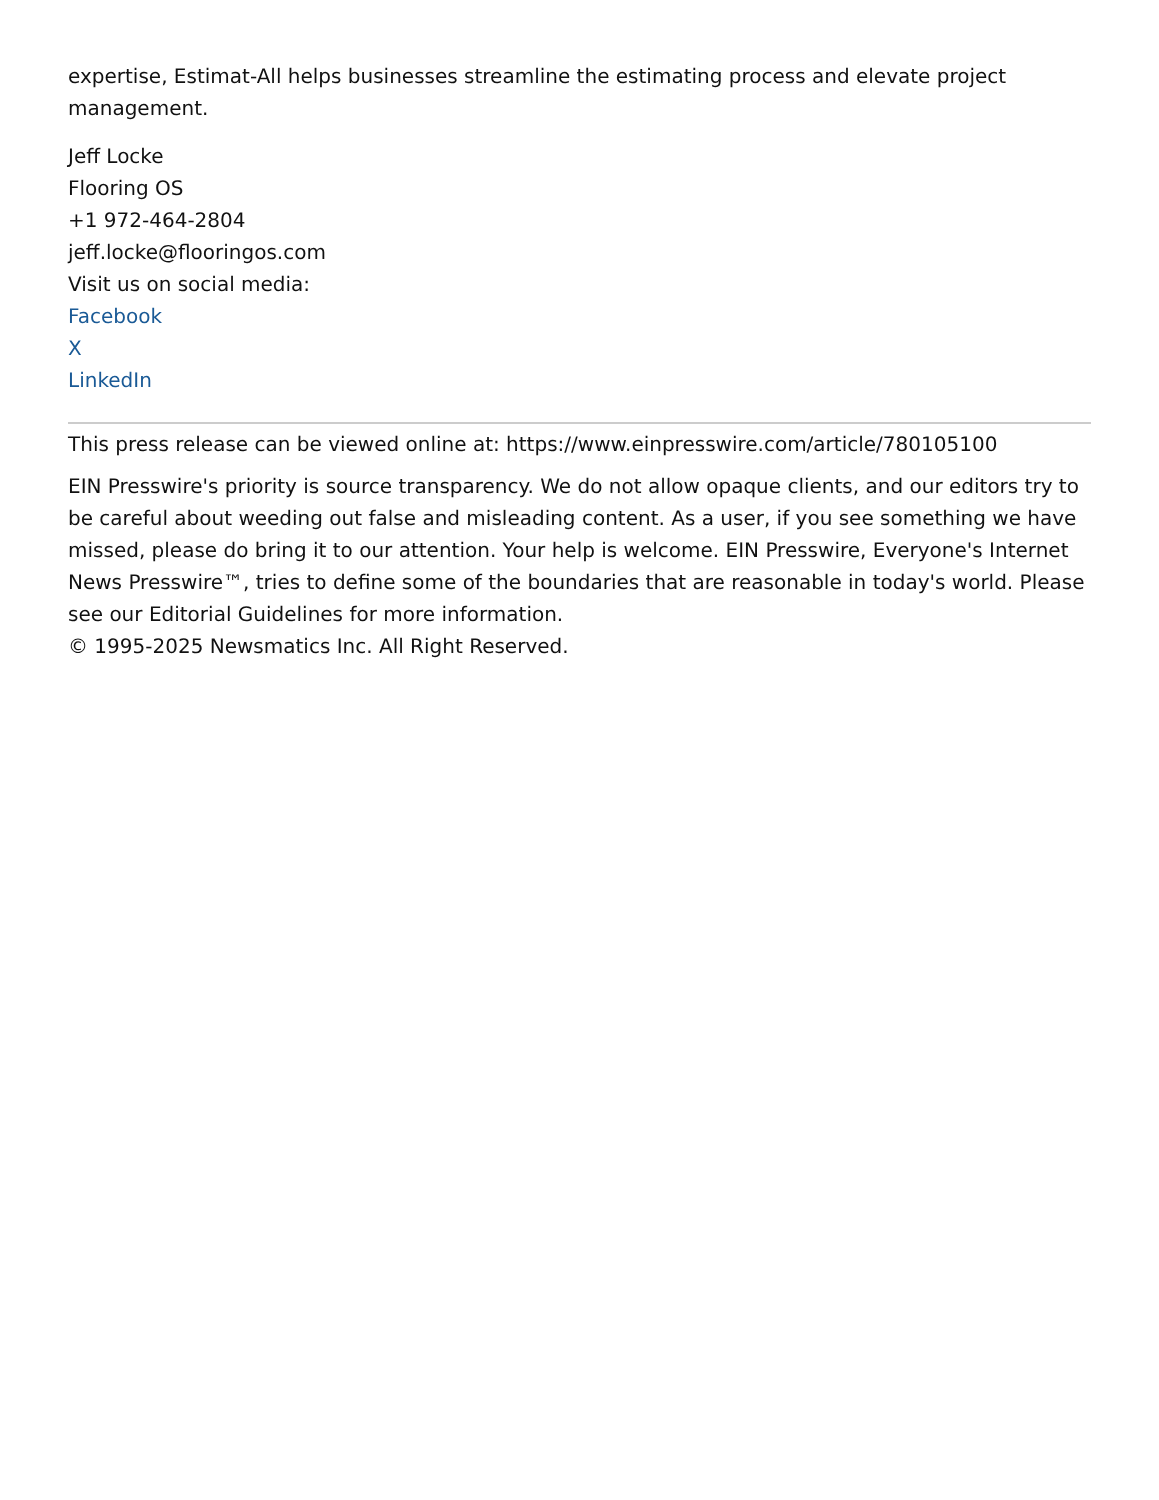expertise, Estimat-All helps businesses streamline the estimating process and elevate project management.
Jeff Locke
Flooring OS
+1 972-464-2804
jeff.locke@flooringos.com
Visit us on social media:
Facebook
X
LinkedIn
This press release can be viewed online at: https://www.einpresswire.com/article/780105100
EIN Presswire's priority is source transparency. We do not allow opaque clients, and our editors try to be careful about weeding out false and misleading content. As a user, if you see something we have missed, please do bring it to our attention. Your help is welcome. EIN Presswire, Everyone's Internet News Presswire™, tries to define some of the boundaries that are reasonable in today's world. Please see our Editorial Guidelines for more information.
© 1995-2025 Newsmatics Inc. All Right Reserved.